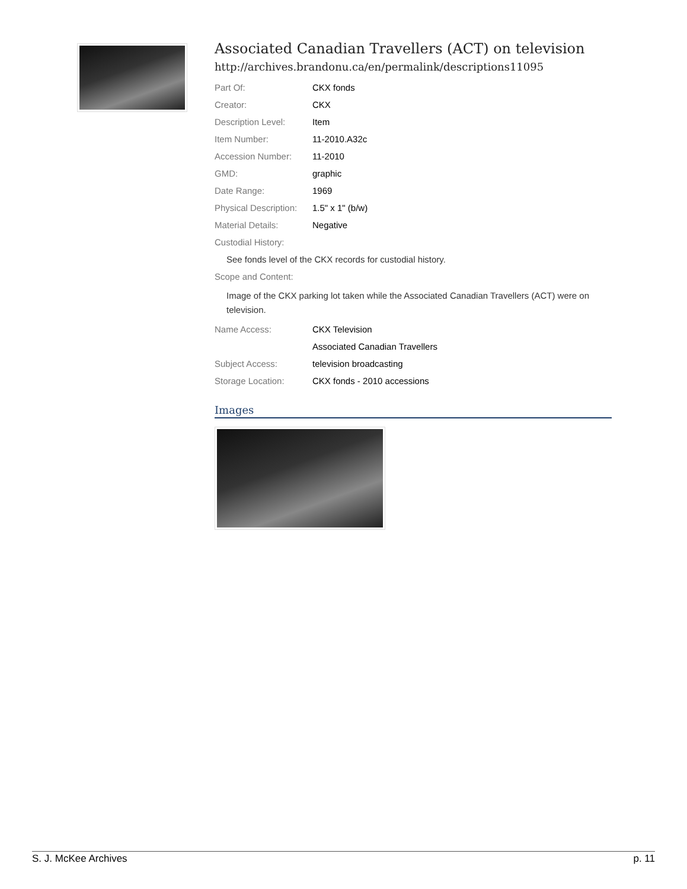Associated Canadian Travellers (ACT) on television
http://archives.brandonu.ca/en/permalink/descriptions11095
| Part Of: | CKX fonds |
| Creator: | CKX |
| Description Level: | Item |
| Item Number: | 11-2010.A32c |
| Accession Number: | 11-2010 |
| GMD: | graphic |
| Date Range: | 1969 |
| Physical Description: | 1.5" x 1" (b/w) |
| Material Details: | Negative |
| Custodial History: | |
| See fonds level of the CKX records for custodial history. | |
| Scope and Content: | |
| Image of the CKX parking lot taken while the Associated Canadian Travellers (ACT) were on television. | |
| Name Access: | CKX Television |
| | Associated Canadian Travellers |
| Subject Access: | television broadcasting |
| Storage Location: | CKX fonds - 2010 accessions |
Images
S. J. McKee Archives p. 11